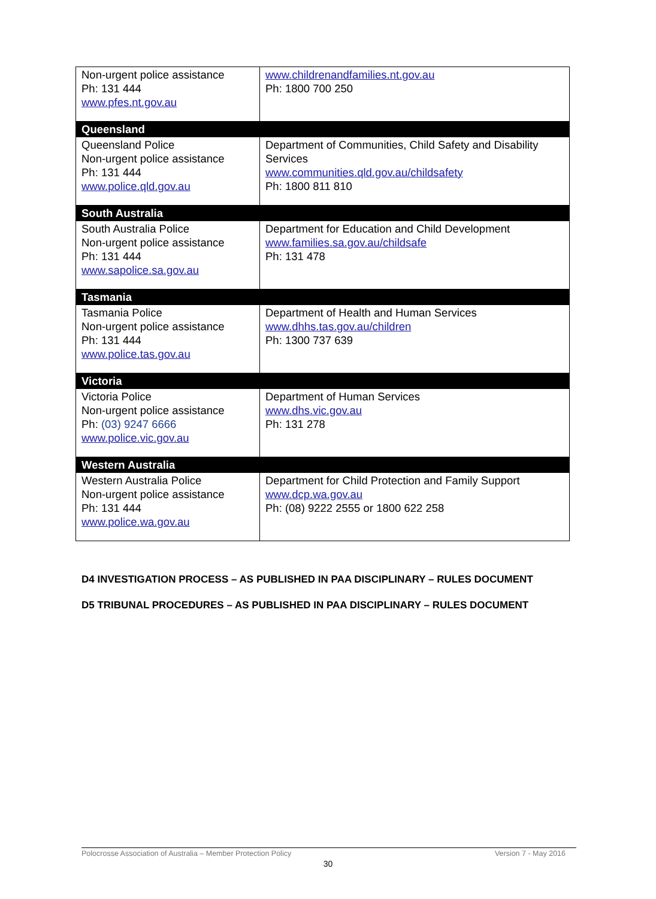| Non-urgent police assistance Ph: 131 444 www.pfes.nt.gov.au | www.childrenandfamilies.nt.gov.au Ph: 1800 700 250 |
| Queensland | |
| Queensland Police Non-urgent police assistance Ph: 131 444 www.police.qld.gov.au | Department of Communities, Child Safety and Disability Services www.communities.qld.gov.au/childsafety Ph: 1800 811 810 |
| South Australia | |
| South Australia Police Non-urgent police assistance Ph: 131 444 www.sapolice.sa.gov.au | Department for Education and Child Development www.families.sa.gov.au/childsafe Ph: 131 478 |
| Tasmania | |
| Tasmania Police Non-urgent police assistance Ph: 131 444 www.police.tas.gov.au | Department of Health and Human Services www.dhhs.tas.gov.au/children Ph: 1300 737 639 |
| Victoria | |
| Victoria Police Non-urgent police assistance Ph: (03) 9247 6666 www.police.vic.gov.au | Department of Human Services www.dhs.vic.gov.au Ph: 131 278 |
| Western Australia | |
| Western Australia Police Non-urgent police assistance Ph: 131 444 www.police.wa.gov.au | Department for Child Protection and Family Support www.dcp.wa.gov.au Ph: (08) 9222 2555 or 1800 622 258 |
D4 INVESTIGATION PROCESS – AS PUBLISHED IN PAA DISCIPLINARY – RULES DOCUMENT
D5 TRIBUNAL PROCEDURES – AS PUBLISHED IN PAA DISCIPLINARY – RULES DOCUMENT
Polocrosse Association of Australia – Member Protection Policy Version 7 - May 2016
30